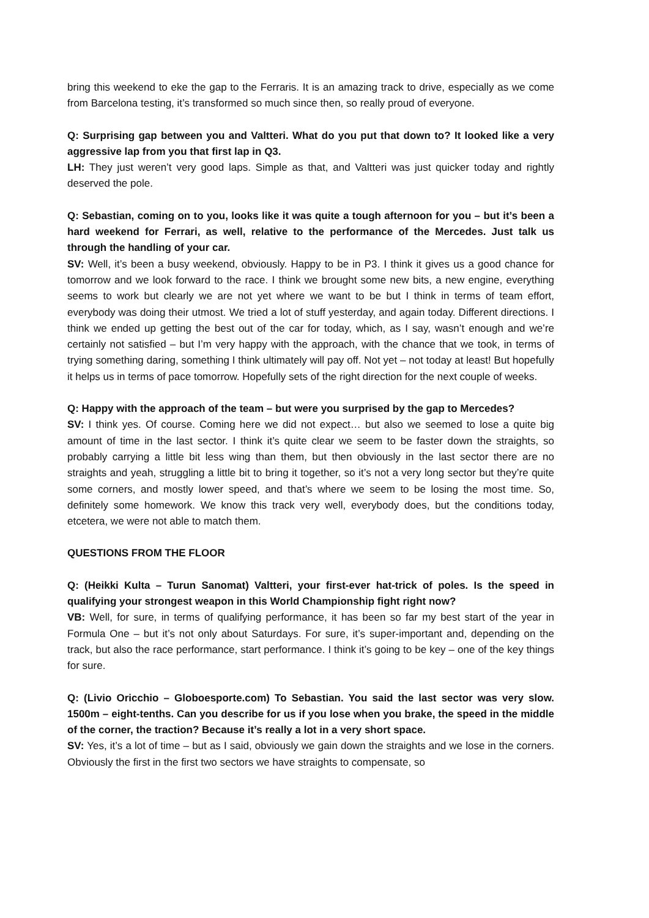bring this weekend to eke the gap to the Ferraris. It is an amazing track to drive, especially as we come from Barcelona testing, it’s transformed so much since then, so really proud of everyone.
Q: Surprising gap between you and Valtteri. What do you put that down to? It looked like a very aggressive lap from you that first lap in Q3.
LH: They just weren’t very good laps. Simple as that, and Valtteri was just quicker today and rightly deserved the pole.
Q: Sebastian, coming on to you, looks like it was quite a tough afternoon for you – but it’s been a hard weekend for Ferrari, as well, relative to the performance of the Mercedes. Just talk us through the handling of your car.
SV: Well, it’s been a busy weekend, obviously. Happy to be in P3. I think it gives us a good chance for tomorrow and we look forward to the race. I think we brought some new bits, a new engine, everything seems to work but clearly we are not yet where we want to be but I think in terms of team effort, everybody was doing their utmost. We tried a lot of stuff yesterday, and again today. Different directions. I think we ended up getting the best out of the car for today, which, as I say, wasn’t enough and we’re certainly not satisfied – but I’m very happy with the approach, with the chance that we took, in terms of trying something daring, something I think ultimately will pay off. Not yet – not today at least! But hopefully it helps us in terms of pace tomorrow. Hopefully sets of the right direction for the next couple of weeks.
Q: Happy with the approach of the team – but were you surprised by the gap to Mercedes?
SV: I think yes. Of course. Coming here we did not expect… but also we seemed to lose a quite big amount of time in the last sector. I think it’s quite clear we seem to be faster down the straights, so probably carrying a little bit less wing than them, but then obviously in the last sector there are no straights and yeah, struggling a little bit to bring it together, so it’s not a very long sector but they’re quite some corners, and mostly lower speed, and that’s where we seem to be losing the most time. So, definitely some homework. We know this track very well, everybody does, but the conditions today, etcetera, we were not able to match them.
QUESTIONS FROM THE FLOOR
Q: (Heikki Kulta – Turun Sanomat) Valtteri, your first-ever hat-trick of poles. Is the speed in qualifying your strongest weapon in this World Championship fight right now?
VB: Well, for sure, in terms of qualifying performance, it has been so far my best start of the year in Formula One – but it’s not only about Saturdays. For sure, it’s super-important and, depending on the track, but also the race performance, start performance. I think it’s going to be key – one of the key things for sure.
Q: (Livio Oricchio – Globoesporte.com) To Sebastian. You said the last sector was very slow. 1500m – eight-tenths. Can you describe for us if you lose when you brake, the speed in the middle of the corner, the traction? Because it’s really a lot in a very short space.
SV: Yes, it’s a lot of time – but as I said, obviously we gain down the straights and we lose in the corners. Obviously the first in the first two sectors we have straights to compensate, so